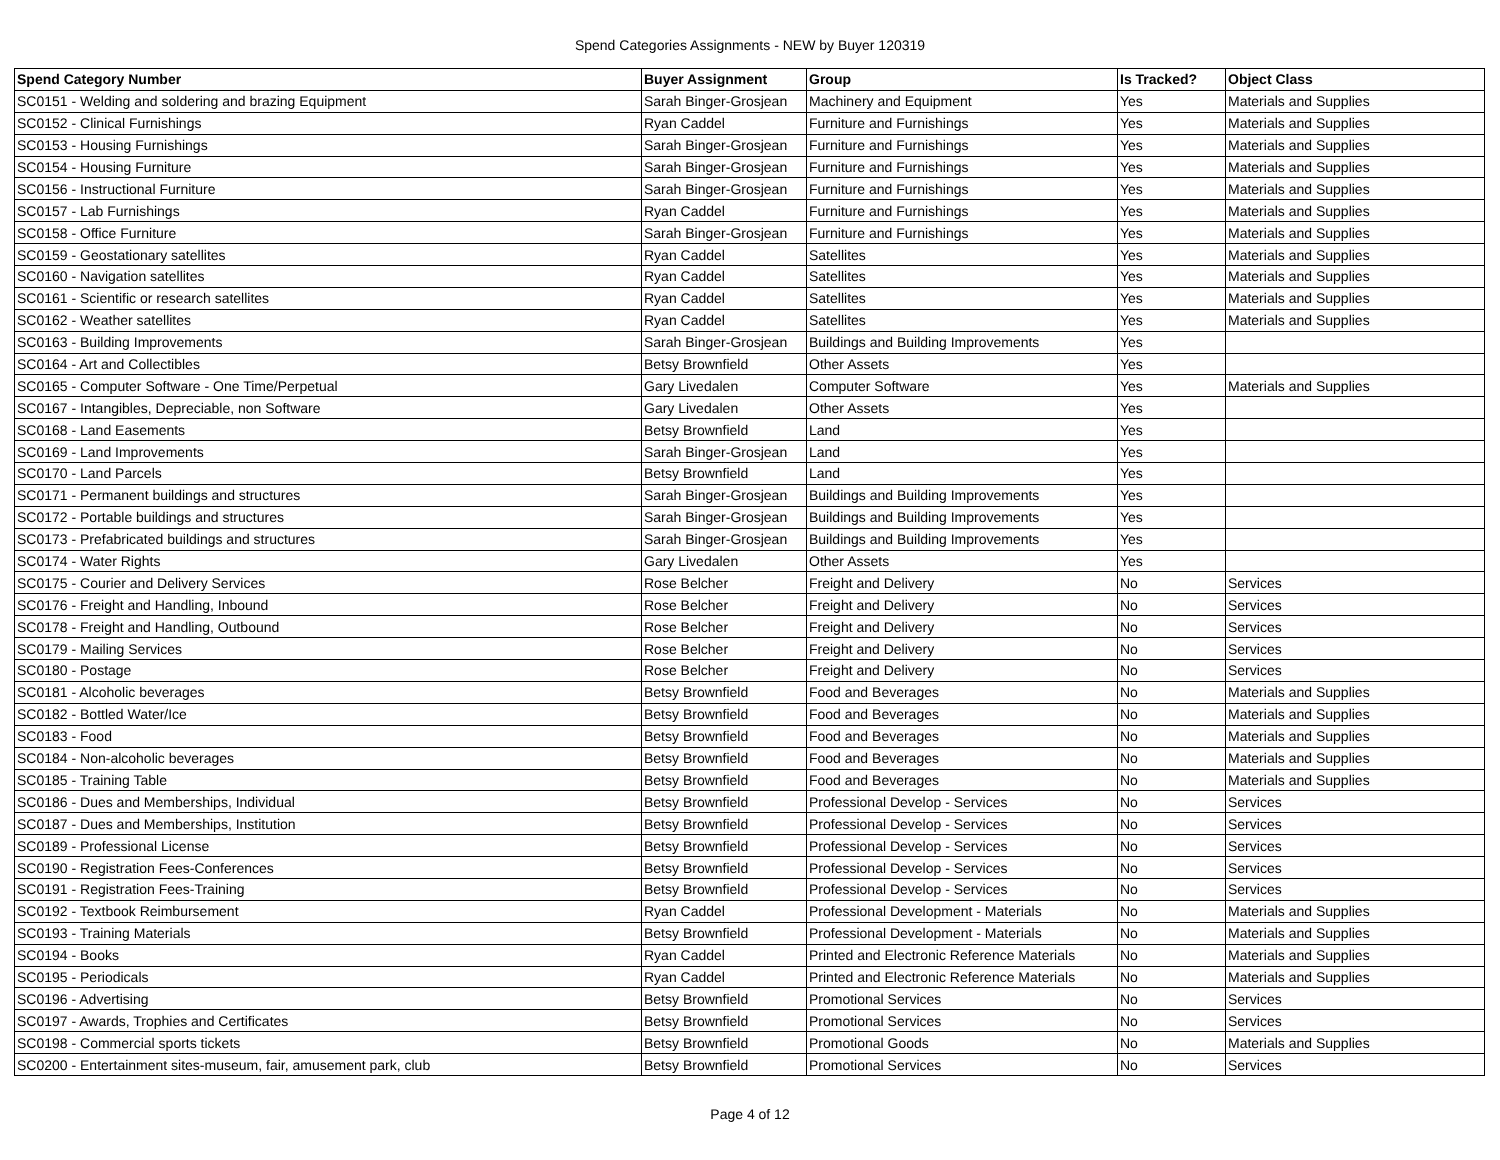Spend Categories Assignments - NEW by Buyer 120319
| Spend Category Number | Buyer Assignment | Group | Is Tracked? | Object Class |
| --- | --- | --- | --- | --- |
| SC0151 - Welding and soldering and brazing Equipment | Sarah Binger-Grosjean | Machinery and Equipment | Yes | Materials and Supplies |
| SC0152 - Clinical Furnishings | Ryan Caddel | Furniture and Furnishings | Yes | Materials and Supplies |
| SC0153 - Housing Furnishings | Sarah Binger-Grosjean | Furniture and Furnishings | Yes | Materials and Supplies |
| SC0154 - Housing Furniture | Sarah Binger-Grosjean | Furniture and Furnishings | Yes | Materials and Supplies |
| SC0156 - Instructional Furniture | Sarah Binger-Grosjean | Furniture and Furnishings | Yes | Materials and Supplies |
| SC0157 - Lab Furnishings | Ryan Caddel | Furniture and Furnishings | Yes | Materials and Supplies |
| SC0158 - Office Furniture | Sarah Binger-Grosjean | Furniture and Furnishings | Yes | Materials and Supplies |
| SC0159 - Geostationary satellites | Ryan Caddel | Satellites | Yes | Materials and Supplies |
| SC0160 - Navigation satellites | Ryan Caddel | Satellites | Yes | Materials and Supplies |
| SC0161 - Scientific or research satellites | Ryan Caddel | Satellites | Yes | Materials and Supplies |
| SC0162 - Weather satellites | Ryan Caddel | Satellites | Yes | Materials and Supplies |
| SC0163 - Building Improvements | Sarah Binger-Grosjean | Buildings and Building Improvements | Yes | |
| SC0164 - Art and Collectibles | Betsy Brownfield | Other Assets | Yes | |
| SC0165 - Computer Software - One Time/Perpetual | Gary Livedalen | Computer Software | Yes | Materials and Supplies |
| SC0167 - Intangibles, Depreciable, non Software | Gary Livedalen | Other Assets | Yes | |
| SC0168 - Land Easements | Betsy Brownfield | Land | Yes | |
| SC0169 - Land Improvements | Sarah Binger-Grosjean | Land | Yes | |
| SC0170 - Land Parcels | Betsy Brownfield | Land | Yes | |
| SC0171 - Permanent buildings and structures | Sarah Binger-Grosjean | Buildings and Building Improvements | Yes | |
| SC0172 - Portable buildings and structures | Sarah Binger-Grosjean | Buildings and Building Improvements | Yes | |
| SC0173 - Prefabricated buildings and structures | Sarah Binger-Grosjean | Buildings and Building Improvements | Yes | |
| SC0174 - Water Rights | Gary Livedalen | Other Assets | Yes | |
| SC0175 - Courier and Delivery Services | Rose Belcher | Freight and Delivery | No | Services |
| SC0176 - Freight and Handling, Inbound | Rose Belcher | Freight and Delivery | No | Services |
| SC0178 - Freight and Handling, Outbound | Rose Belcher | Freight and Delivery | No | Services |
| SC0179 - Mailing Services | Rose Belcher | Freight and Delivery | No | Services |
| SC0180 - Postage | Rose Belcher | Freight and Delivery | No | Services |
| SC0181 - Alcoholic beverages | Betsy Brownfield | Food and Beverages | No | Materials and Supplies |
| SC0182 - Bottled Water/Ice | Betsy Brownfield | Food and Beverages | No | Materials and Supplies |
| SC0183 - Food | Betsy Brownfield | Food and Beverages | No | Materials and Supplies |
| SC0184 - Non-alcoholic beverages | Betsy Brownfield | Food and Beverages | No | Materials and Supplies |
| SC0185 - Training Table | Betsy Brownfield | Food and Beverages | No | Materials and Supplies |
| SC0186 - Dues and Memberships, Individual | Betsy Brownfield | Professional Develop - Services | No | Services |
| SC0187 - Dues and Memberships, Institution | Betsy Brownfield | Professional Develop - Services | No | Services |
| SC0189 - Professional License | Betsy Brownfield | Professional Develop - Services | No | Services |
| SC0190 - Registration Fees-Conferences | Betsy Brownfield | Professional Develop - Services | No | Services |
| SC0191 - Registration Fees-Training | Betsy Brownfield | Professional Develop - Services | No | Services |
| SC0192 - Textbook Reimbursement | Ryan Caddel | Professional Development - Materials | No | Materials and Supplies |
| SC0193 - Training Materials | Betsy Brownfield | Professional Development - Materials | No | Materials and Supplies |
| SC0194 - Books | Ryan Caddel | Printed and Electronic Reference Materials | No | Materials and Supplies |
| SC0195 - Periodicals | Ryan Caddel | Printed and Electronic Reference Materials | No | Materials and Supplies |
| SC0196 - Advertising | Betsy Brownfield | Promotional Services | No | Services |
| SC0197 - Awards, Trophies and Certificates | Betsy Brownfield | Promotional Services | No | Services |
| SC0198 - Commercial sports tickets | Betsy Brownfield | Promotional Goods | No | Materials and Supplies |
| SC0200 - Entertainment sites-museum, fair, amusement park, club | Betsy Brownfield | Promotional Services | No | Services |
Page 4 of 12